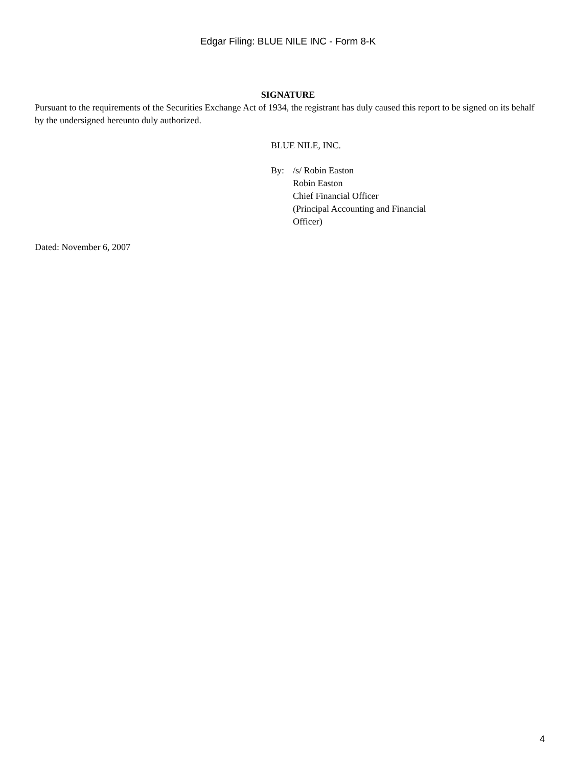Edgar Filing: BLUE NILE INC - Form 8-K
SIGNATURE
Pursuant to the requirements of the Securities Exchange Act of 1934, the registrant has duly caused this report to be signed on its behalf by the undersigned hereunto duly authorized.
BLUE NILE, INC.
By: /s/ Robin Easton
Robin Easton
Chief Financial Officer
(Principal Accounting and Financial
Officer)
Dated: November 6, 2007
4